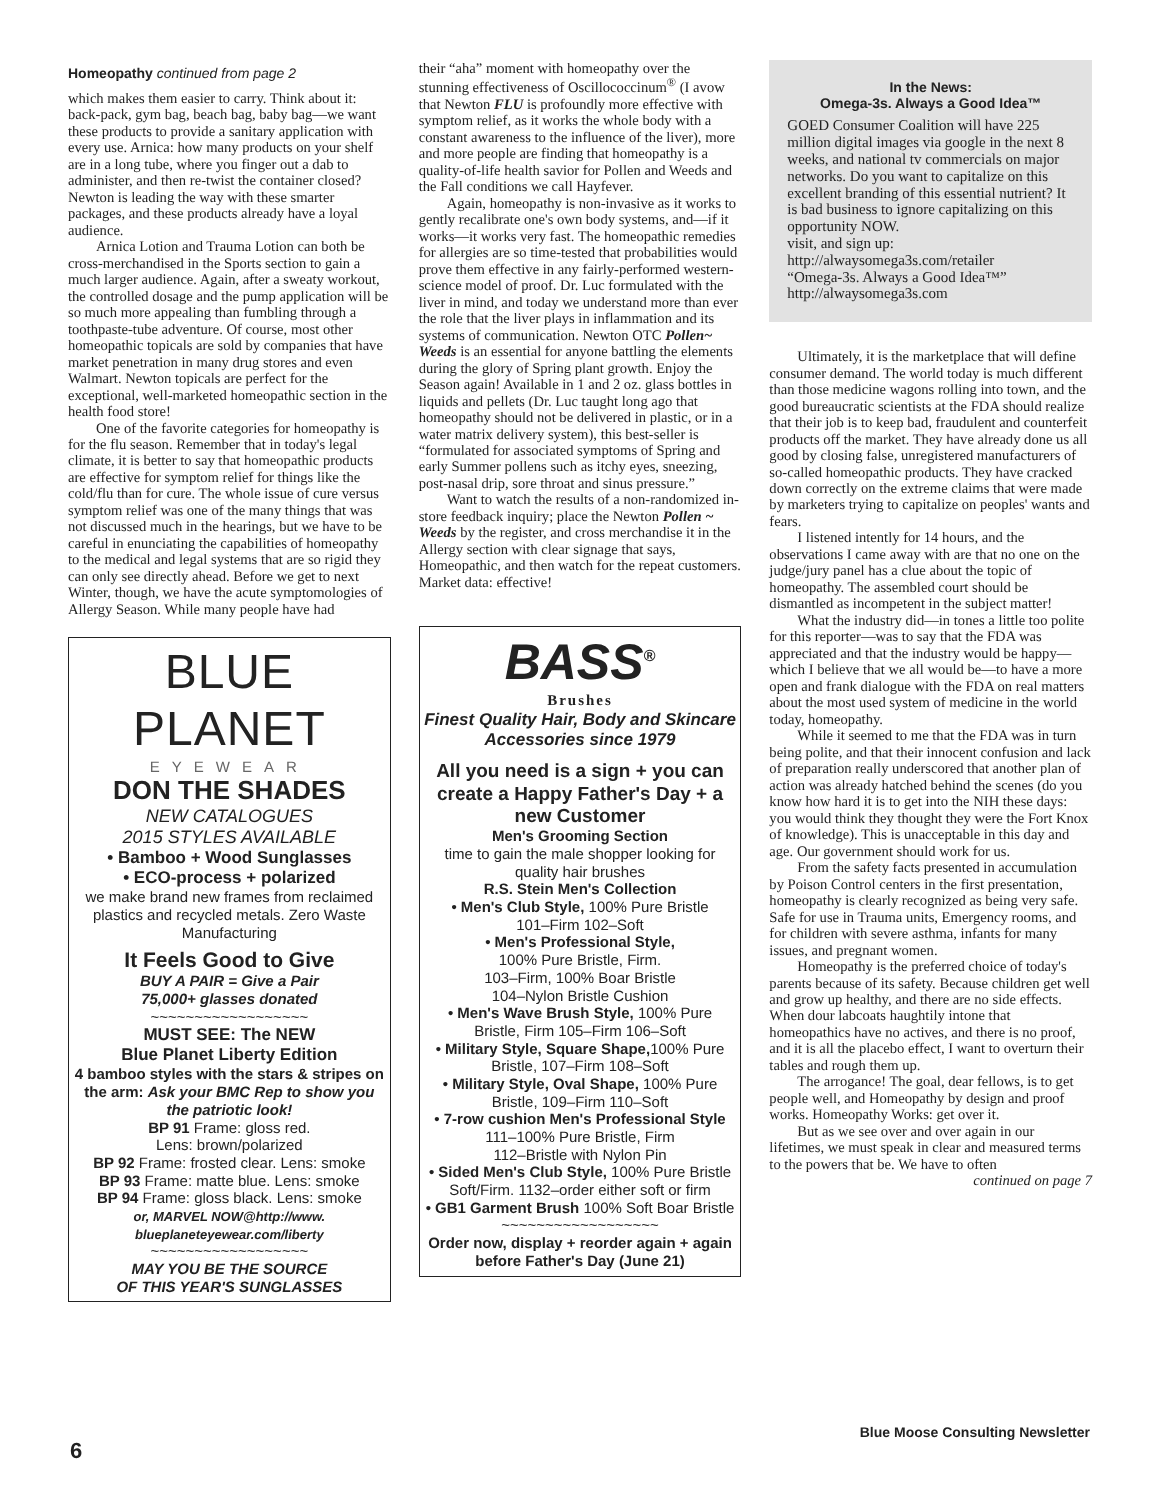Homeopathy continued from page 2
which makes them easier to carry. Think about it: back-pack, gym bag, beach bag, baby bag—we want these products to provide a sanitary application with every use. Arnica: how many products on your shelf are in a long tube, where you finger out a dab to administer, and then re-twist the container closed? Newton is leading the way with these smarter packages, and these products already have a loyal audience.
Arnica Lotion and Trauma Lotion can both be cross-merchandised in the Sports section to gain a much larger audience. Again, after a sweaty workout, the controlled dosage and the pump application will be so much more appealing than fumbling through a toothpaste-tube adventure. Of course, most other homeopathic topicals are sold by companies that have market penetration in many drug stores and even Walmart. Newton topicals are perfect for the exceptional, well-marketed homeopathic section in the health food store!
One of the favorite categories for homeopathy is for the flu season. Remember that in today's legal climate, it is better to say that homeopathic products are effective for symptom relief for things like the cold/flu than for cure. The whole issue of cure versus symptom relief was one of the many things that was not discussed much in the hearings, but we have to be careful in enunciating the capabilities of homeopathy to the medical and legal systems that are so rigid they can only see directly ahead. Before we get to next Winter, though, we have the acute symptomologies of Allergy Season. While many people have had
BLUE PLANET
EYEWEAR
DON THE SHADES
NEW CATALOGUES
2015 STYLES AVAILABLE
• Bamboo + Wood Sunglasses
• ECO-process + polarized
we make brand new frames from reclaimed plastics and recycled metals. Zero Waste Manufacturing
It Feels Good to Give
BUY A PAIR = Give a Pair
75,000+ glasses donated
~~~~~~~~~~~~~~~~~~
MUST SEE: The NEW
Blue Planet Liberty Edition
4 bamboo styles with the stars & stripes on the arm: Ask your BMC Rep to show you the patriotic look!
BP 91 Frame: gloss red.
Lens: brown/polarized
BP 92 Frame: frosted clear. Lens: smoke
BP 93 Frame: matte blue. Lens: smoke
BP 94 Frame: gloss black. Lens: smoke
or, MARVEL NOW@http://www.
blueplaneteyewear.com/liberty
~~~~~~~~~~~~~~~~~~
MAY YOU BE THE SOURCE
OF THIS YEAR'S SUNGLASSES
their “aha” moment with homeopathy over the stunning effectiveness of Oscillococcinum<sup>®</sup> (I avow that Newton FLU is profoundly more effective with symptom relief, as it works the whole body with a constant awareness to the influence of the liver), more and more people are finding that homeopathy is a quality-of-life health savior for Pollen and Weeds and the Fall conditions we call Hayfever.
Again, homeopathy is non-invasive as it works to gently recalibrate one's own body systems, and—if it works—it works very fast. The homeopathic remedies for allergies are so time-tested that probabilities would prove them effective in any fairly-performed western-science model of proof. Dr. Luc formulated with the liver in mind, and today we understand more than ever the role that the liver plays in inflammation and its systems of communication. Newton OTC Pollen~ Weeds is an essential for anyone battling the elements during the glory of Spring plant growth. Enjoy the Season again! Available in 1 and 2 oz. glass bottles in liquids and pellets (Dr. Luc taught long ago that homeopathy should not be delivered in plastic, or in a water matrix delivery system), this best-seller is “formulated for associated symptoms of Spring and early Summer pollens such as itchy eyes, sneezing, post-nasal drip, sore throat and sinus pressure.”
Want to watch the results of a non-randomized in-store feedback inquiry; place the Newton Pollen ~ Weeds by the register, and cross merchandise it in the Allergy section with clear signage that says, Homeopathic, and then watch for the repeat customers. Market data: effective!
BASS<sup>®</sup>
Brushes
Finest Quality Hair, Body and Skincare Accessories since 1979
All you need is a sign + you can create a Happy Father's Day + a new Customer
Men's Grooming Section
time to gain the male shopper looking for quality hair brushes
R.S. Stein Men's Collection
• Men's Club Style, 100% Pure Bristle
101–Firm 102–Soft
• Men's Professional Style,
100% Pure Bristle, Firm.
103–Firm, 100% Boar Bristle
104–Nylon Bristle Cushion
• Men's Wave Brush Style, 100% Pure Bristle, Firm 105–Firm 106–Soft
• Military Style, Square Shape, 100% Pure Bristle, 107–Firm 108–Soft
• Military Style, Oval Shape, 100% Pure Bristle, 109–Firm 110–Soft
• 7-row cushion Men's Professional Style
111–100% Pure Bristle, Firm
112–Bristle with Nylon Pin
• Sided Men's Club Style, 100% Pure Bristle Soft/Firm. 1132–order either soft or firm
• GB1 Garment Brush 100% Soft Boar Bristle
~~~~~~~~~~~~~~~~~~
Order now, display + reorder again + again before Father's Day (June 21)
In the News:
Omega-3s. Always a Good Idea™
GOED Consumer Coalition will have 225 million digital images via google in the next 8 weeks, and national tv commercials on major networks. Do you want to capitalize on this excellent branding of this essential nutrient? It is bad business to ignore capitalizing on this opportunity NOW.
visit, and sign up: http://alwaysomega3s.com/retailer
“Omega-3s. Always a Good Idea™”
http://alwaysomega3s.com
Ultimately, it is the marketplace that will define consumer demand. The world today is much different than those medicine wagons rolling into town, and the good bureaucratic scientists at the FDA should realize that their job is to keep bad, fraudulent and counterfeit products off the market. They have already done us all good by closing false, unregistered manufacturers of so-called homeopathic products. They have cracked down correctly on the extreme claims that were made by marketers trying to capitalize on peoples' wants and fears.
I listened intently for 14 hours, and the observations I came away with are that no one on the judge/jury panel has a clue about the topic of homeopathy. The assembled court should be dismantled as incompetent in the subject matter!
What the industry did—in tones a little too polite for this reporter—was to say that the FDA was appreciated and that the industry would be happy—which I believe that we all would be—to have a more open and frank dialogue with the FDA on real matters about the most used system of medicine in the world today, homeopathy.
While it seemed to me that the FDA was in turn being polite, and that their innocent confusion and lack of preparation really underscored that another plan of action was already hatched behind the scenes (do you know how hard it is to get into the NIH these days: you would think they thought they were the Fort Knox of knowledge). This is unacceptable in this day and age. Our government should work for us.
From the safety facts presented in accumulation by Poison Control centers in the first presentation, homeopathy is clearly recognized as being very safe. Safe for use in Trauma units, Emergency rooms, and for children with severe asthma, infants for many issues, and pregnant women.
Homeopathy is the preferred choice of today's parents because of its safety. Because children get well and grow up healthy, and there are no side effects. When dour labcoats haughtily intone that homeopathics have no actives, and there is no proof, and it is all the placebo effect, I want to overturn their tables and rough them up.
The arrogance! The goal, dear fellows, is to get people well, and Homeopathy by design and proof works. Homeopathy Works: get over it.
But as we see over and over again in our lifetimes, we must speak in clear and measured terms to the powers that be. We have to often
continued on page 7
6
Blue Moose Consulting Newsletter